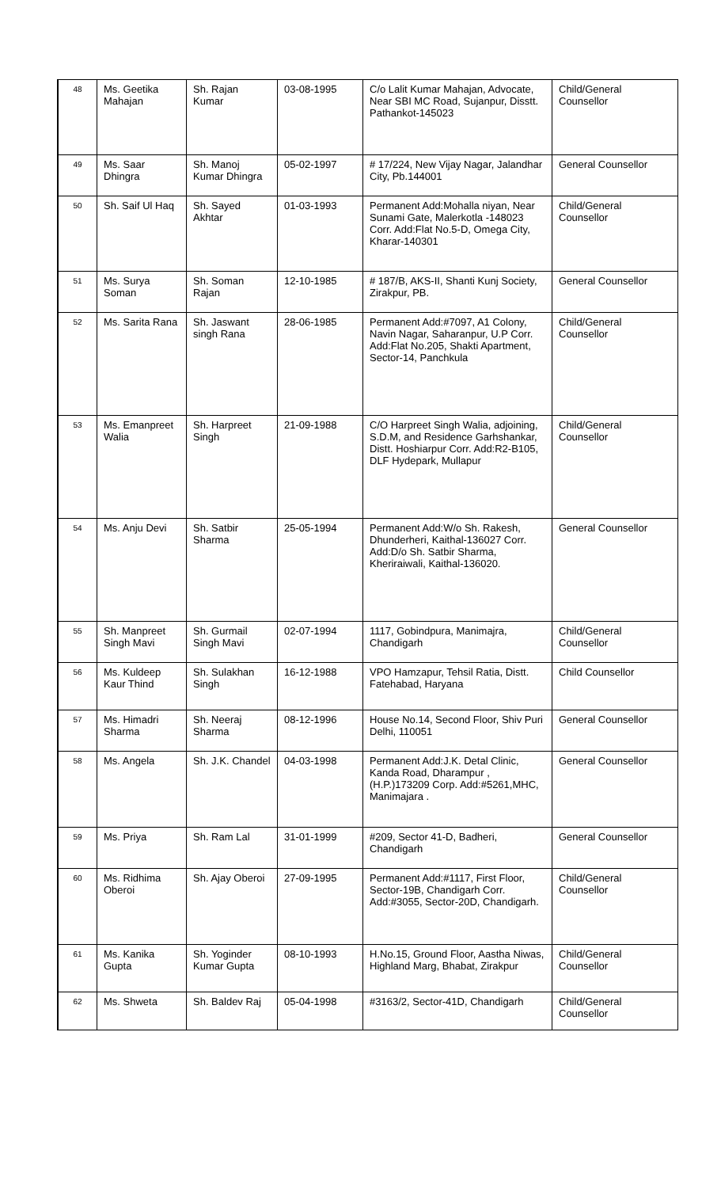| 48 | Ms. Geetika Mahajan | Sh. Rajan Kumar | 03-08-1995 | C/o Lalit Kumar Mahajan, Advocate, Near SBI MC Road, Sujanpur, Disstt. Pathankot-145023 | Child/General Counsellor |
| 49 | Ms. Saar Dhingra | Sh. Manoj Kumar Dhingra | 05-02-1997 | # 17/224, New Vijay Nagar, Jalandhar City, Pb.144001 | General Counsellor |
| 50 | Sh. Saif Ul Haq | Sh. Sayed Akhtar | 01-03-1993 | Permanent Add:Mohalla niyan, Near Sunami Gate, Malerkotla -148023 Corr. Add:Flat No.5-D, Omega City, Kharar-140301 | Child/General Counsellor |
| 51 | Ms. Surya Soman | Sh. Soman Rajan | 12-10-1985 | # 187/B, AKS-II, Shanti Kunj Society, Zirakpur, PB. | General Counsellor |
| 52 | Ms. Sarita Rana | Sh. Jaswant singh Rana | 28-06-1985 | Permanent Add:#7097, A1 Colony, Navin Nagar, Saharanpur, U.P Corr. Add:Flat No.205, Shakti Apartment, Sector-14, Panchkula | Child/General Counsellor |
| 53 | Ms. Emanpreet Walia | Sh. Harpreet Singh | 21-09-1988 | C/O Harpreet Singh Walia, adjoining, S.D.M, and Residence Garhshankar, Distt. Hoshiarpur Corr. Add:R2-B105, DLF Hydepark, Mullapur | Child/General Counsellor |
| 54 | Ms. Anju Devi | Sh. Satbir Sharma | 25-05-1994 | Permanent Add:W/o Sh. Rakesh, Dhunderheri, Kaithal-136027 Corr. Add:D/o Sh. Satbir Sharma, Kheriraiwali, Kaithal-136020. | General Counsellor |
| 55 | Sh. Manpreet Singh Mavi | Sh. Gurmail Singh Mavi | 02-07-1994 | 1117, Gobindpura, Manimajra, Chandigarh | Child/General Counsellor |
| 56 | Ms. Kuldeep Kaur Thind | Sh. Sulakhan Singh | 16-12-1988 | VPO Hamzapur, Tehsil Ratia, Distt. Fatehabad, Haryana | Child Counsellor |
| 57 | Ms. Himadri Sharma | Sh. Neeraj Sharma | 08-12-1996 | House No.14, Second Floor, Shiv Puri Delhi, 110051 | General Counsellor |
| 58 | Ms. Angela | Sh. J.K. Chandel | 04-03-1998 | Permanent Add:J.K. Detal Clinic, Kanda Road, Dharampur ,(H.P.)173209 Corp. Add:#5261,MHC, Manimajara . | General Counsellor |
| 59 | Ms. Priya | Sh. Ram Lal | 31-01-1999 | #209, Sector 41-D, Badheri, Chandigarh | General Counsellor |
| 60 | Ms. Ridhima Oberoi | Sh. Ajay Oberoi | 27-09-1995 | Permanent Add:#1117, First Floor, Sector-19B, Chandigarh Corr. Add:#3055, Sector-20D, Chandigarh. | Child/General Counsellor |
| 61 | Ms. Kanika Gupta | Sh. Yoginder Kumar Gupta | 08-10-1993 | H.No.15, Ground Floor, Aastha Niwas, Highland Marg, Bhabat, Zirakpur | Child/General Counsellor |
| 62 | Ms. Shweta | Sh. Baldev Raj | 05-04-1998 | #3163/2, Sector-41D, Chandigarh | Child/General Counsellor |